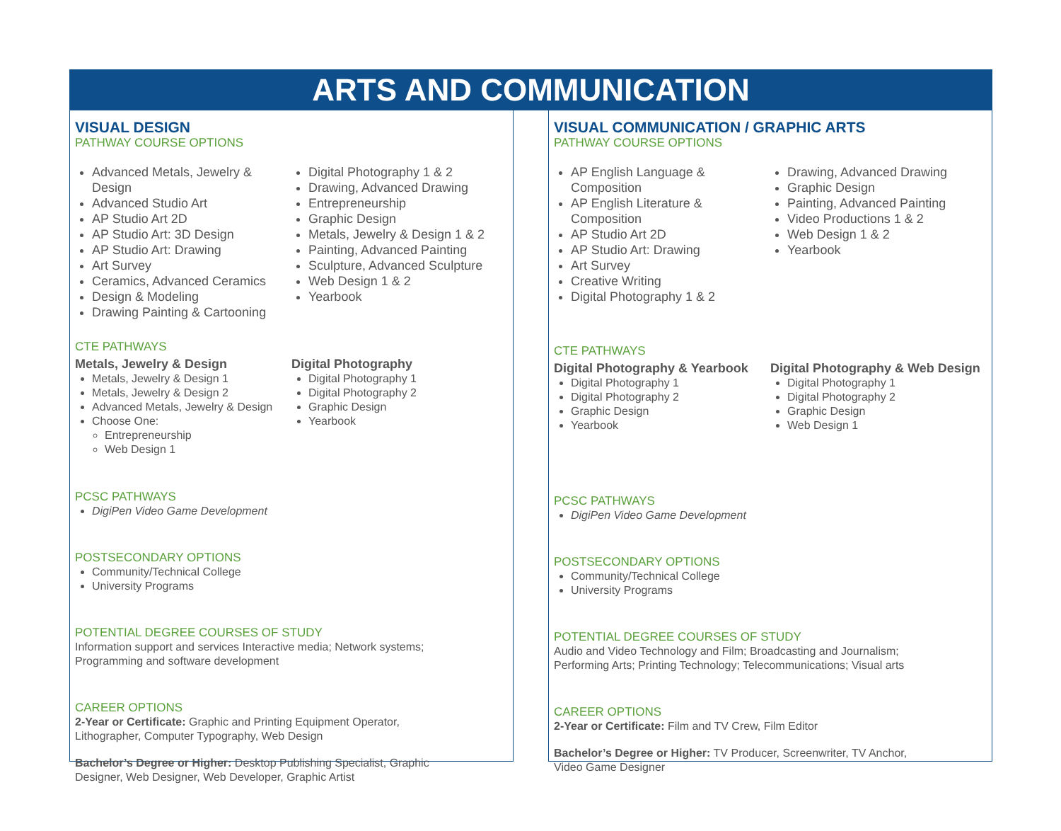ARTS AND COMMUNICATION
VISUAL DESIGN
PATHWAY COURSE OPTIONS
Advanced Metals, Jewelry & Design
Advanced Studio Art
AP Studio Art 2D
AP Studio Art: 3D Design
AP Studio Art: Drawing
Art Survey
Ceramics, Advanced Ceramics
Design & Modeling
Drawing Painting & Cartooning
Digital Photography 1 & 2
Drawing, Advanced Drawing
Entrepreneurship
Graphic Design
Metals, Jewelry & Design 1 & 2
Painting, Advanced Painting
Sculpture, Advanced Sculpture
Web Design 1 & 2
Yearbook
CTE PATHWAYS
Metals, Jewelry & Design
Metals, Jewelry & Design 1
Metals, Jewelry & Design 2
Advanced Metals, Jewelry & Design
Choose One:
Entrepreneurship
Web Design 1
Digital Photography
Digital Photography 1
Digital Photography 2
Graphic Design
Yearbook
PCSC PATHWAYS
DigiPen Video Game Development
POSTSECONDARY OPTIONS
Community/Technical College
University Programs
POTENTIAL DEGREE COURSES OF STUDY
Information support and services Interactive media; Network systems;
Programming and software development
CAREER OPTIONS
2-Year or Certificate: Graphic and Printing Equipment Operator,
Lithographer, Computer Typography, Web Design
Bachelor’s Degree or Higher: Desktop Publishing Specialist, Graphic
Designer, Web Designer, Web Developer, Graphic Artist
VISUAL COMMUNICATION / GRAPHIC ARTS
PATHWAY COURSE OPTIONS
AP English Language & Composition
AP English Literature & Composition
AP Studio Art 2D
AP Studio Art: Drawing
Art Survey
Creative Writing
Digital Photography 1 & 2
Drawing, Advanced Drawing
Graphic Design
Painting, Advanced Painting
Video Productions 1 & 2
Web Design 1 & 2
Yearbook
CTE PATHWAYS
Digital Photography & Yearbook
Digital Photography 1
Digital Photography 2
Graphic Design
Yearbook
Digital Photography & Web Design
Digital Photography 1
Digital Photography 2
Graphic Design
Web Design 1
PCSC PATHWAYS
DigiPen Video Game Development
POSTSECONDARY OPTIONS
Community/Technical College
University Programs
POTENTIAL DEGREE COURSES OF STUDY
Audio and Video Technology and Film; Broadcasting and Journalism;
Performing Arts; Printing Technology; Telecommunications; Visual arts
CAREER OPTIONS
2-Year or Certificate: Film and TV Crew, Film Editor
Bachelor’s Degree or Higher: TV Producer, Screenwriter, TV Anchor,
Video Game Designer